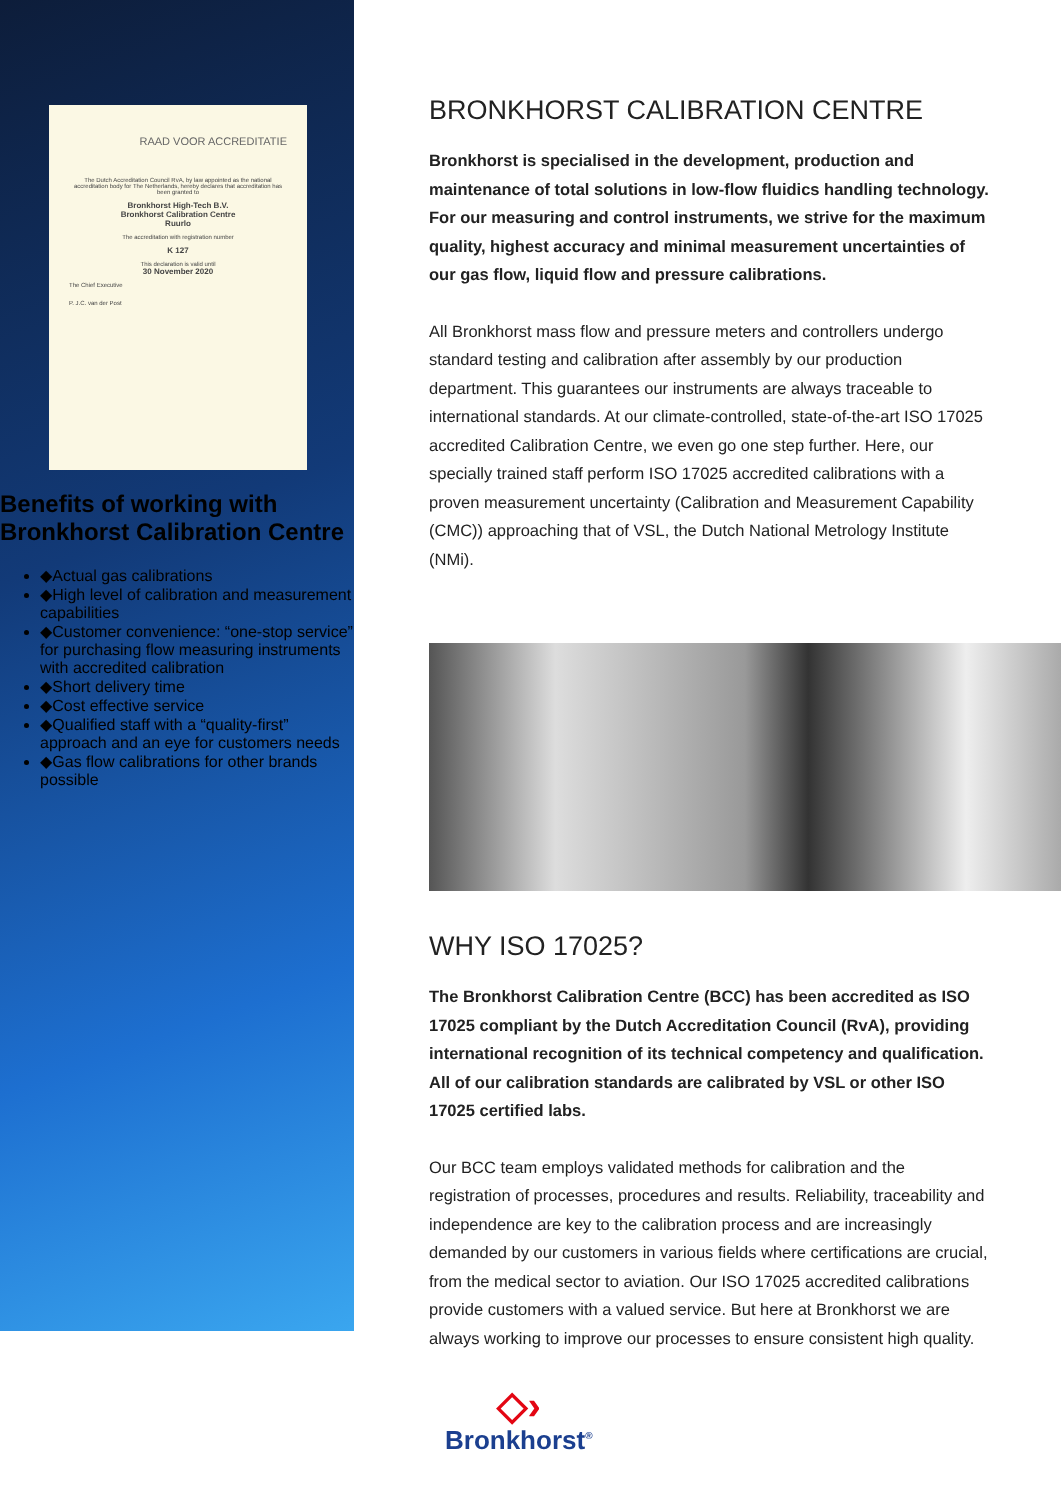RAAD VOOR ACCREDITATIE
The Dutch Accreditation Council RvA, by law appointed as the national accreditation body for The Netherlands, hereby declares that accreditation has been granted to
Bronkhorst High-Tech B.V.
Bronkhorst Calibration Centre
Ruurlo
The accreditation with registration number
K 127
This declaration is valid until
30 November 2020
The Chief Executive
P. J.C. van der Post
Benefits of working with Bronkhorst Calibration Centre
◆Actual gas calibrations
◆High level of calibration and measurement capabilities
◆Customer convenience: “one-stop service” for purchasing flow measuring instruments with accredited calibration
◆Short delivery time
◆Cost effective service
◆Qualified staff with a “quality-first” approach and an eye for customers needs
◆Gas flow calibrations for other brands possible
BRONKHORST CALIBRATION CENTRE
Bronkhorst is specialised in the development, production and maintenance of total solutions in low-flow fluidics handling technology. For our measuring and control instruments, we strive for the maximum quality, highest accuracy and minimal measurement uncertainties of our gas flow, liquid flow and pressure calibrations.
All Bronkhorst mass flow and pressure meters and controllers undergo standard testing and calibration after assembly by our production department. This guarantees our instruments are always traceable to international standards. At our climate-controlled, state-of-the-art ISO 17025 accredited Calibration Centre, we even go one step further. Here, our specially trained staff perform ISO 17025 accredited calibrations with a proven measurement uncertainty (Calibration and Measurement Capability (CMC)) approaching that of VSL, the Dutch National Metrology Institute (NMi).
WHY ISO 17025?
The Bronkhorst Calibration Centre (BCC) has been accredited as ISO 17025 compliant by the Dutch Accreditation Council (RvA), providing international recognition of its technical competency and qualification. All of our calibration standards are calibrated by VSL or other ISO 17025 certified labs.
Our BCC team employs validated methods for calibration and the registration of processes, procedures and results. Reliability, traceability and independence are key to the calibration process and are increasingly demanded by our customers in various fields where certifications are crucial, from the medical sector to aviation. Our ISO 17025 accredited calibrations provide customers with a valued service. But here at Bronkhorst we are always working to improve our processes to ensure consistent high quality.
◇›
Bronkhorst<sup>®</sup>